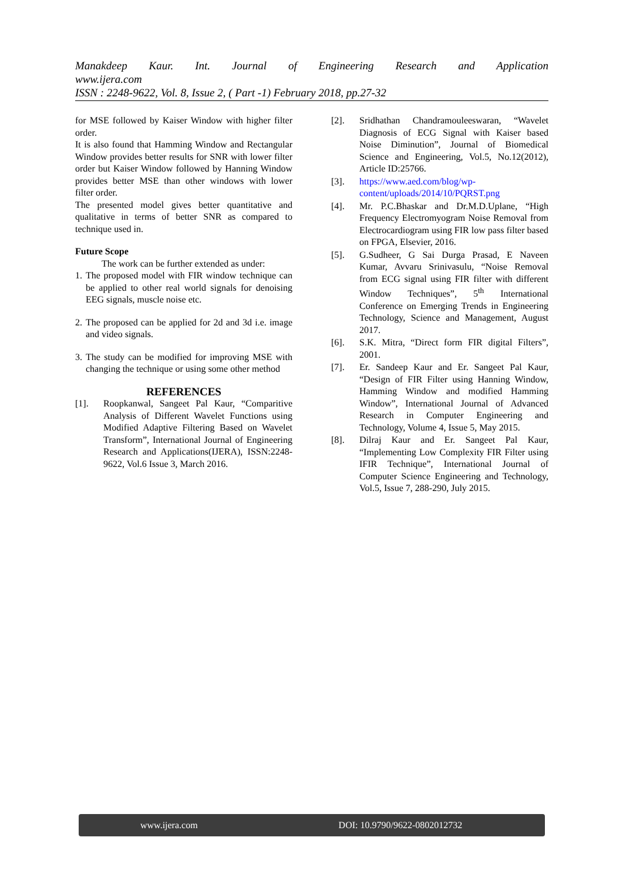Manakdeep Kaur. Int. Journal of Engineering Research and Application
www.ijera.com
ISSN : 2248-9622, Vol. 8, Issue 2, ( Part -1) February 2018, pp.27-32
for MSE followed by Kaiser Window with higher filter order.
It is also found that Hamming Window and Rectangular Window provides better results for SNR with lower filter order but Kaiser Window followed by Hanning Window provides better MSE than other windows with lower filter order.
The presented model gives better quantitative and qualitative in terms of better SNR as compared to technique used in.
Future Scope
The work can be further extended as under:
1. The proposed model with FIR window technique can be applied to other real world signals for denoising EEG signals, muscle noise etc.
2. The proposed can be applied for 2d and 3d i.e. image and video signals.
3. The study can be modified for improving MSE with changing the technique or using some other method
REFERENCES
[1]. Roopkanwal, Sangeet Pal Kaur, “Comparitive Analysis of Different Wavelet Functions using Modified Adaptive Filtering Based on Wavelet Transform”, International Journal of Engineering Research and Applications(IJERA), ISSN:2248-9622, Vol.6 Issue 3, March 2016.
[2]. Sridhathan Chandramouleeswaran, “Wavelet Diagnosis of ECG Signal with Kaiser based Noise Diminution”, Journal of Biomedical Science and Engineering, Vol.5, No.12(2012), Article ID:25766.
[3]. https://www.aed.com/blog/wp-content/uploads/2014/10/PQRST.png
[4]. Mr. P.C.Bhaskar and Dr.M.D.Uplane, “High Frequency Electromyogram Noise Removal from Electrocardiogram using FIR low pass filter based on FPGA, Elsevier, 2016.
[5]. G.Sudheer, G Sai Durga Prasad, E Naveen Kumar, Avvaru Srinivasulu, “Noise Removal from ECG signal using FIR filter with different Window Techniques”, 5<sup>th</sup> International Conference on Emerging Trends in Engineering Technology, Science and Management, August 2017.
[6]. S.K. Mitra, “Direct form FIR digital Filters”, 2001.
[7]. Er. Sandeep Kaur and Er. Sangeet Pal Kaur, “Design of FIR Filter using Hanning Window, Hamming Window and modified Hamming Window”, International Journal of Advanced Research in Computer Engineering and Technology, Volume 4, Issue 5, May 2015.
[8]. Dilraj Kaur and Er. Sangeet Pal Kaur, “Implementing Low Complexity FIR Filter using IFIR Technique”, International Journal of Computer Science Engineering and Technology, Vol.5, Issue 7, 288-290, July 2015.
www.ijera.com DOI: 10.9790/9622-0802012732